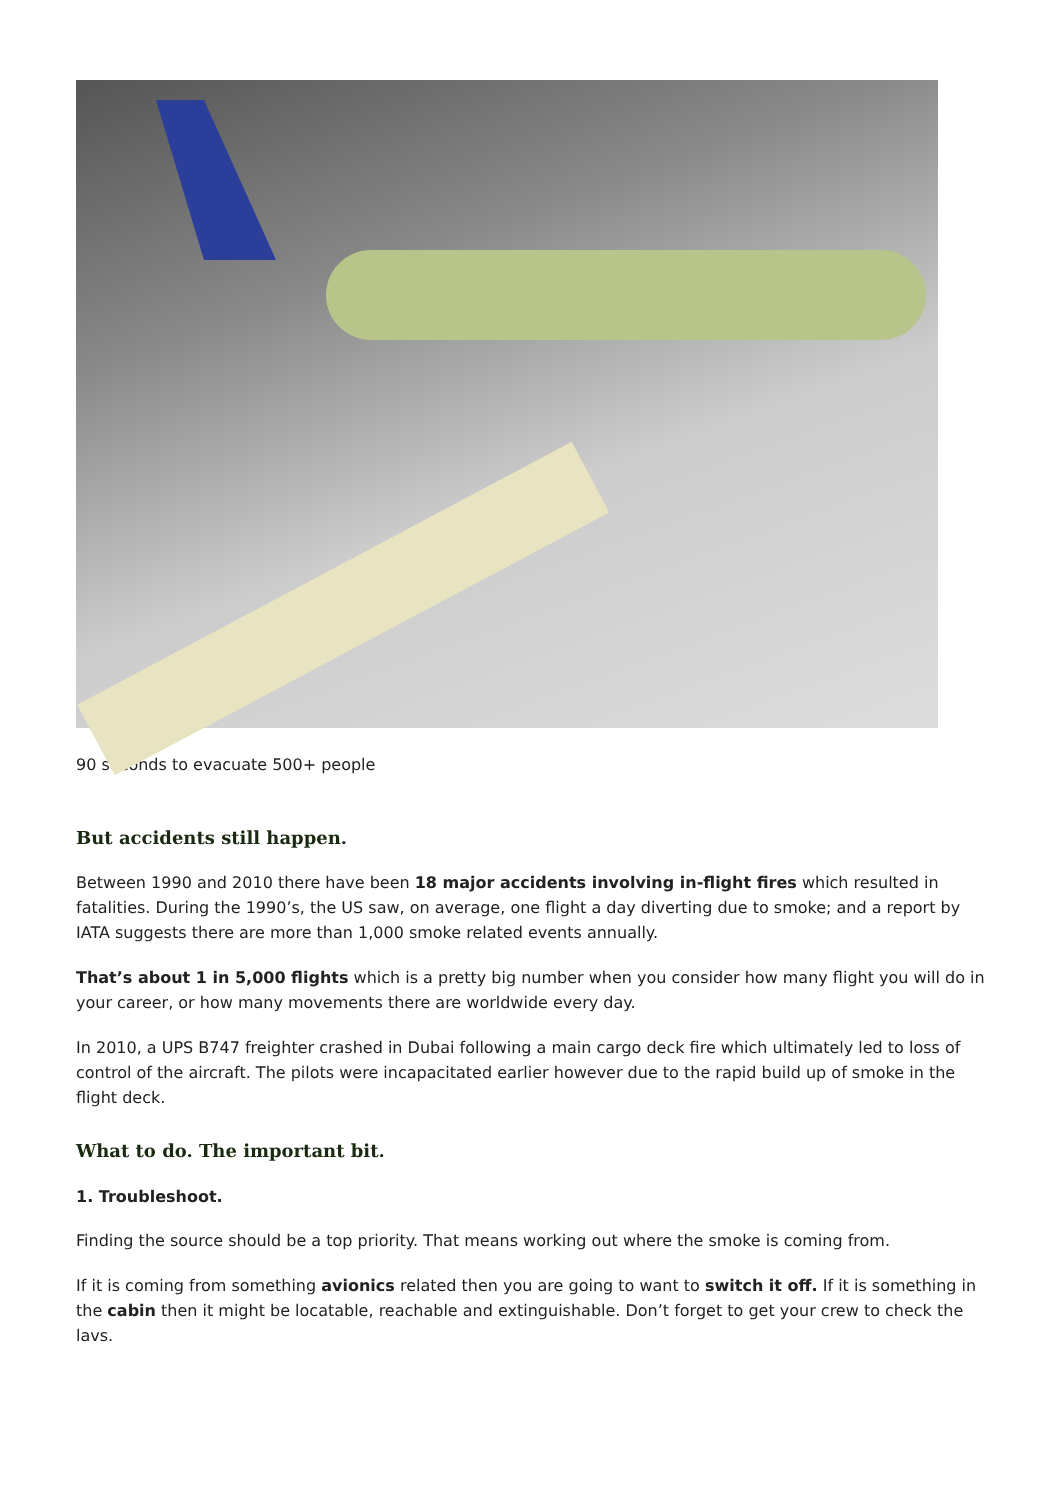90 seconds to evacuate 500+ people
But accidents still happen.
Between 1990 and 2010 there have been 18 major accidents involving in-flight fires which resulted in fatalities. During the 1990’s, the US saw, on average, one flight a day diverting due to smoke; and a report by IATA suggests there are more than 1,000 smoke related events annually.
That’s about 1 in 5,000 flights which is a pretty big number when you consider how many flight you will do in your career, or how many movements there are worldwide every day.
In 2010, a UPS B747 freighter crashed in Dubai following a main cargo deck fire which ultimately led to loss of control of the aircraft. The pilots were incapacitated earlier however due to the rapid build up of smoke in the flight deck.
What to do. The important bit.
1. Troubleshoot.
Finding the source should be a top priority. That means working out where the smoke is coming from.
If it is coming from something avionics related then you are going to want to switch it off. If it is something in the cabin then it might be locatable, reachable and extinguishable. Don’t forget to get your crew to check the lavs.